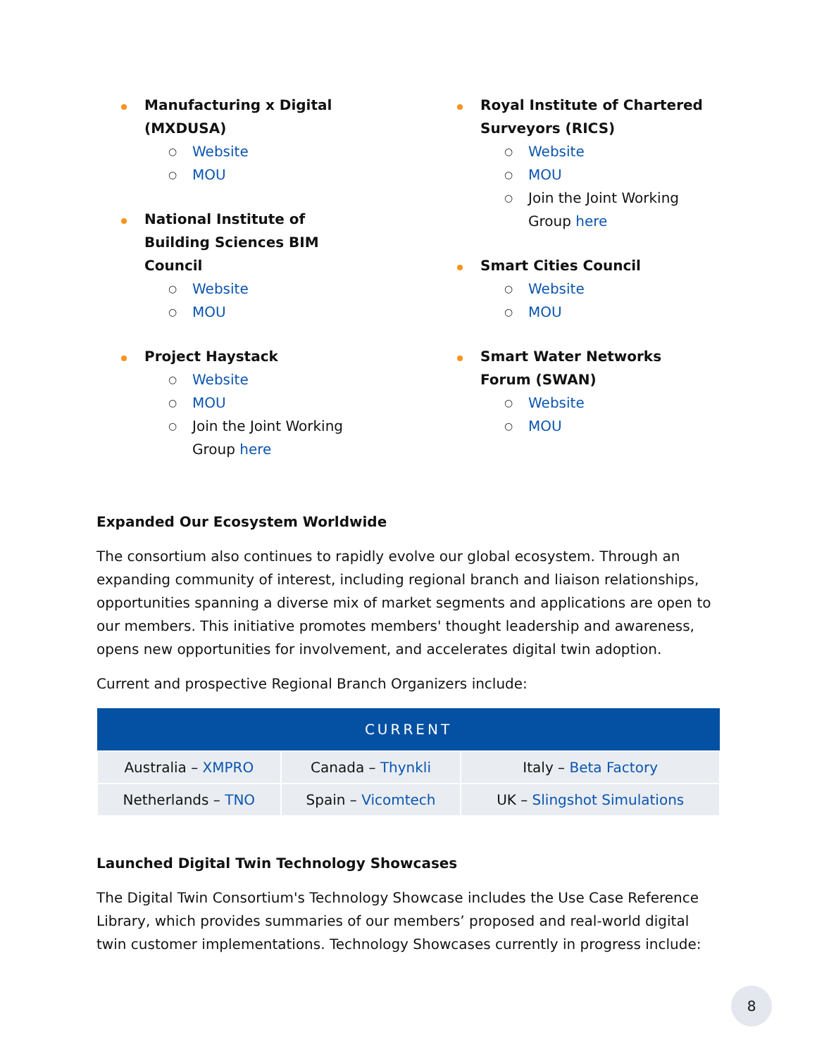Manufacturing x Digital (MXDUSA)
○ Website
○ MOU
National Institute of Building Sciences BIM Council
○ Website
○ MOU
Project Haystack
○ Website
○ MOU
○ Join the Joint Working Group here
Royal Institute of Chartered Surveyors (RICS)
○ Website
○ MOU
○ Join the Joint Working Group here
Smart Cities Council
○ Website
○ MOU
Smart Water Networks Forum (SWAN)
○ Website
○ MOU
Expanded Our Ecosystem Worldwide
The consortium also continues to rapidly evolve our global ecosystem. Through an expanding community of interest, including regional branch and liaison relationships, opportunities spanning a diverse mix of market segments and applications are open to our members. This initiative promotes members' thought leadership and awareness, opens new opportunities for involvement, and accelerates digital twin adoption.
Current and prospective Regional Branch Organizers include:
| CURRENT | | |
| --- | --- | --- |
| Australia – XMPRO | Canada – Thynkli | Italy – Beta Factory |
| Netherlands – TNO | Spain – Vicomtech | UK – Slingshot Simulations |
Launched Digital Twin Technology Showcases
The Digital Twin Consortium's Technology Showcase includes the Use Case Reference Library, which provides summaries of our members’ proposed and real-world digital twin customer implementations. Technology Showcases currently in progress include:
8